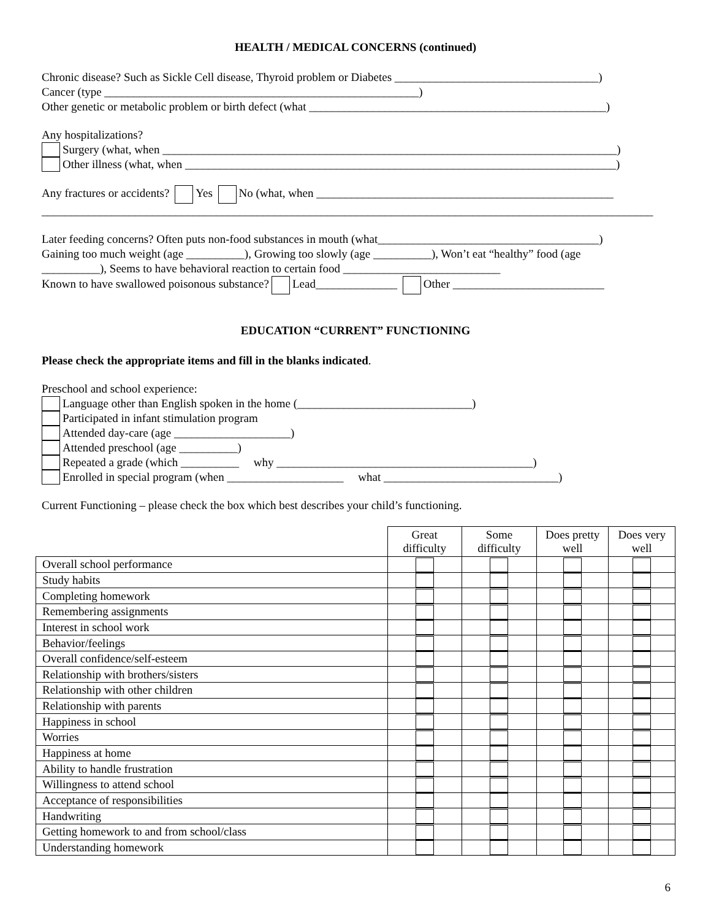HEALTH / MEDICAL CONCERNS (continued)
Chronic disease? Such as Sickle Cell disease, Thyroid problem or Diabetes ___________________________________)
Cancer (type ______________________________________________________)
Other genetic or metabolic problem or birth defect (what ___________________________________________________)
Any hospitalizations?
Surgery (what, when ______________________________________________________________________________)
Other illness (what, when __________________________________________________________________________)
Any fractures or accidents? Yes No (what, when ___________________________________________________
_________________________________________________________________________________________________________
Later feeding concerns? Often puts non-food substances in mouth (what______________________________________)
Gaining too much weight (age __________), Growing too slowly (age __________), Won’t eat “healthy” food (age
__________), Seems to have behavioral reaction to certain food ___________________________
Known to have swallowed poisonous substance? Lead______________ Other __________________________
EDUCATION “CURRENT” FUNCTIONING
Please check the appropriate items and fill in the blanks indicated.
Preschool and school experience:
Language other than English spoken in the home (______________________________)
Participated in infant stimulation program
Attended day-care (age ____________________)
Attended preschool (age __________)
Repeated a grade (which __________ why ____________________________________________)
Enrolled in special program (when ____________________ what ______________________________)
Current Functioning – please check the box which best describes your child’s functioning.
| | Great difficulty | Some difficulty | Does pretty well | Does very well |
| --- | --- | --- | --- | --- |
| Overall school performance | | | | |
| Study habits | | | | |
| Completing homework | | | | |
| Remembering assignments | | | | |
| Interest in school work | | | | |
| Behavior/feelings | | | | |
| Overall confidence/self-esteem | | | | |
| Relationship with brothers/sisters | | | | |
| Relationship with other children | | | | |
| Relationship with parents | | | | |
| Happiness in school | | | | |
| Worries | | | | |
| Happiness at home | | | | |
| Ability to handle frustration | | | | |
| Willingness to attend school | | | | |
| Acceptance of responsibilities | | | | |
| Handwriting | | | | |
| Getting homework to and from school/class | | | | |
| Understanding homework | | | | |
6